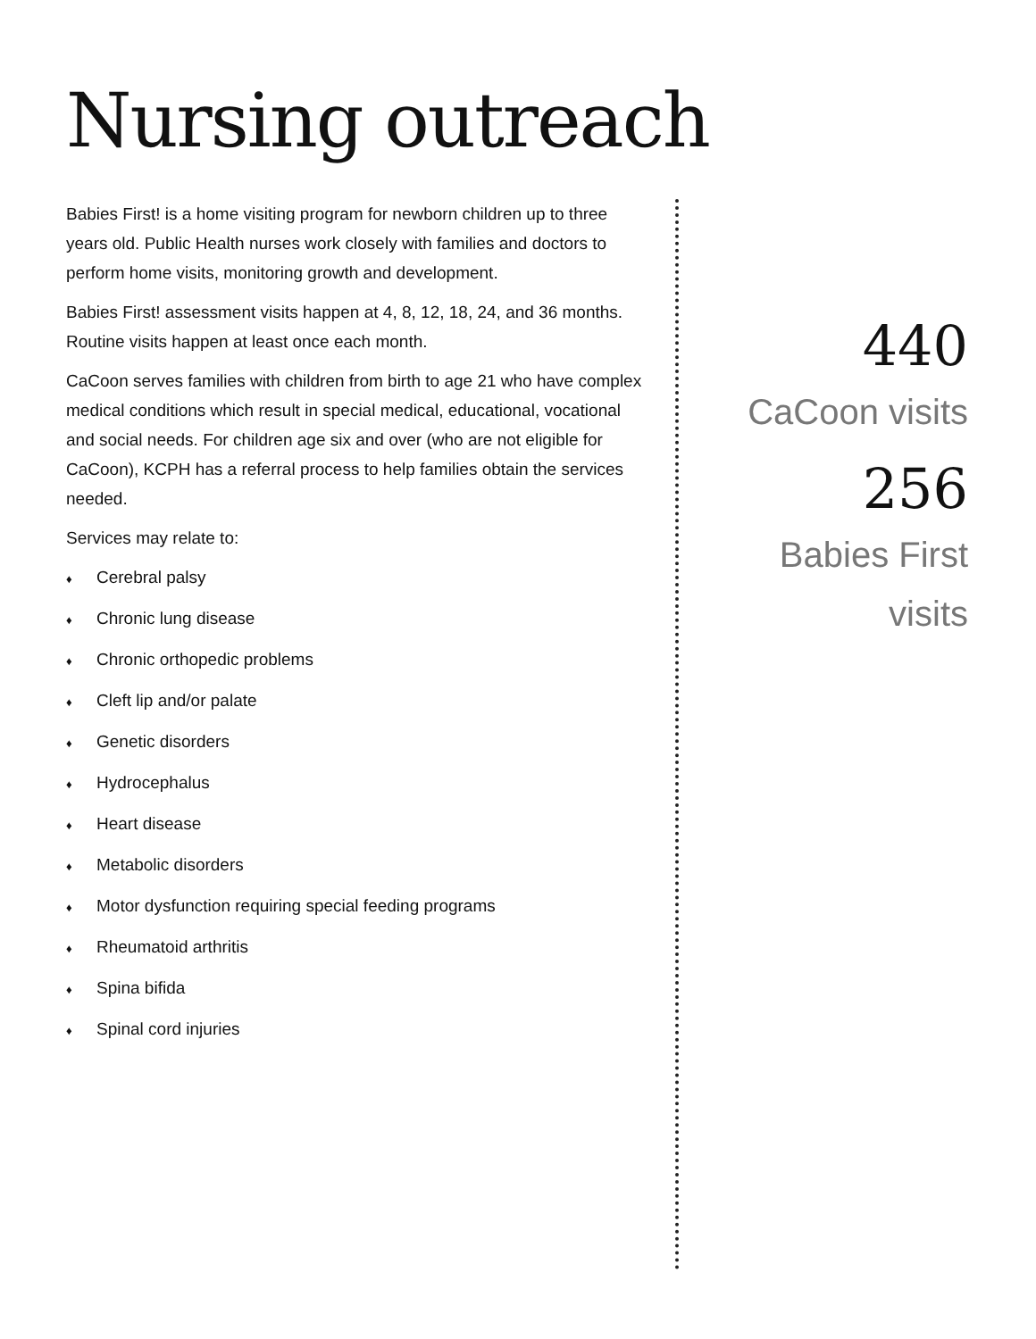Nursing outreach
Babies First! is a home visiting program for newborn children up to three years old. Public Health nurses work closely with families and doctors to perform home visits, monitoring growth and development.
Babies First! assessment visits happen at 4, 8, 12, 18, 24, and 36 months. Routine visits happen at least once each month.
CaCoon serves families with children from birth to age 21 who have complex medical conditions which result in special medical, educational, vocational and social needs. For children age six and over (who are not eligible for CaCoon), KCPH has a referral process to help families obtain the services needed.
Services may relate to:
♦ Cerebral palsy
♦ Chronic lung disease
♦ Chronic orthopedic problems
♦ Cleft lip and/or palate
♦ Genetic disorders
♦ Hydrocephalus
♦ Heart disease
♦ Metabolic disorders
♦ Motor dysfunction requiring special feeding programs
♦ Rheumatoid arthritis
♦ Spina bifida
♦ Spinal cord injuries
440
CaCoon visits
256
Babies First
visits